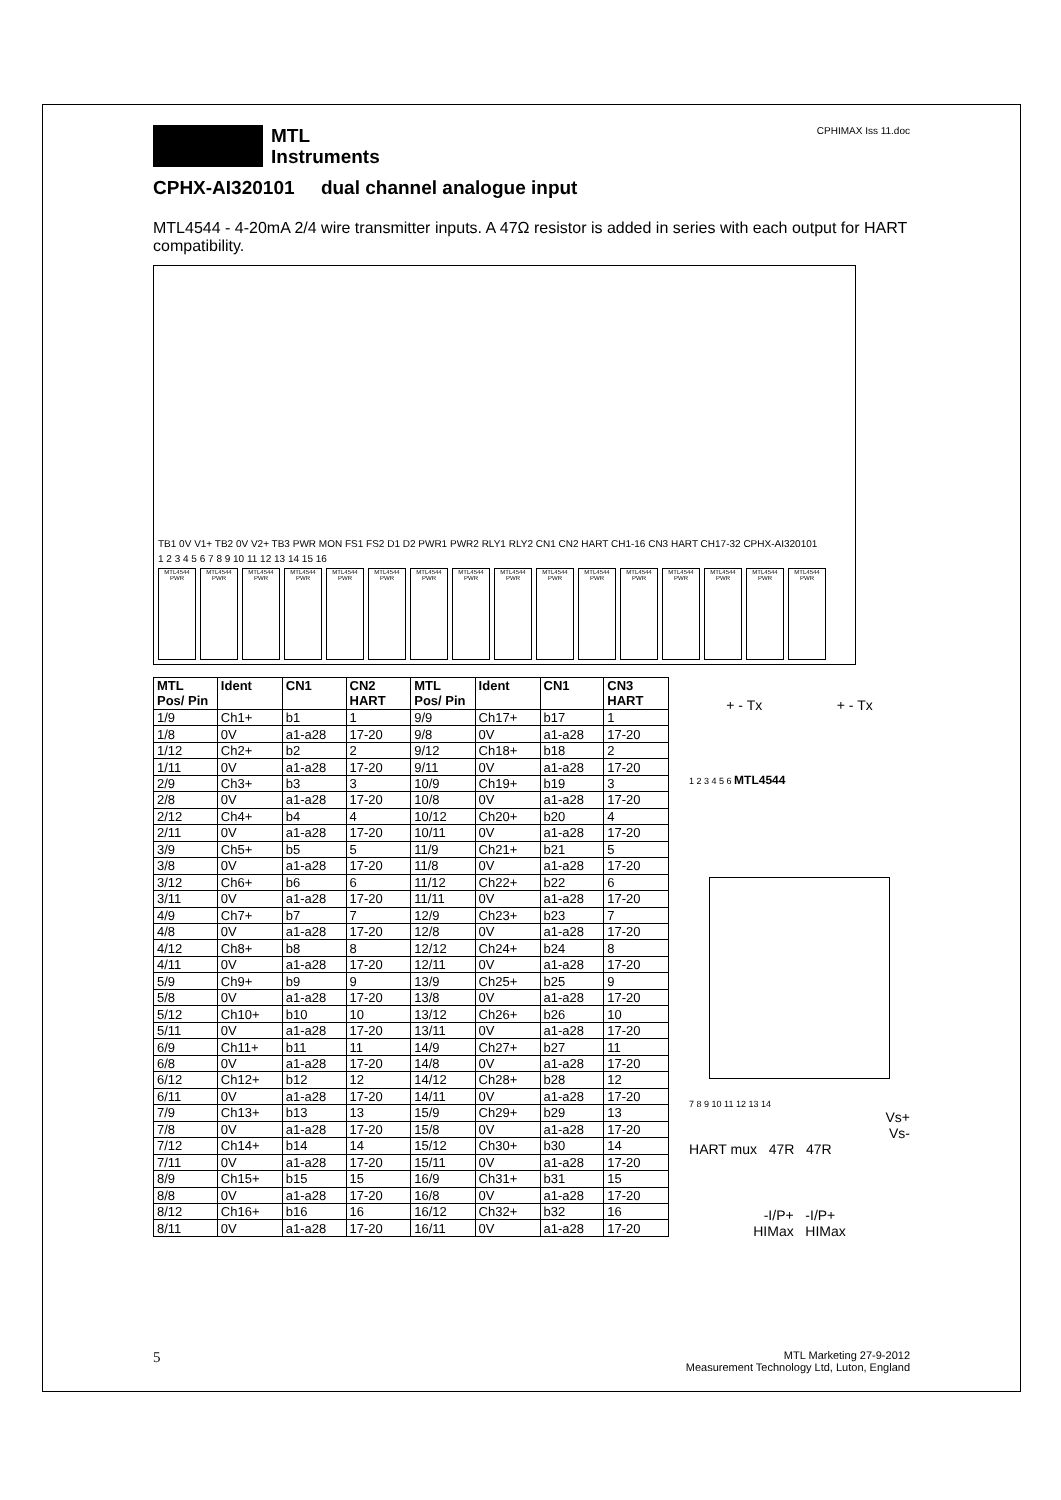MTL
Instruments
CPHIMAX Iss 11.doc
CPHX-AI320101 dual channel analogue input
MTL4544 - 4-20mA 2/4 wire transmitter inputs. A 47Ω resistor is added in series with each output for HART compatibility.
TB1 0V V1+ TB2 0V V2+ TB3 PWR MON FS1 FS2 D1 D2 PWR1 PWR2 RLY1 RLY2 CN1 CN2 HART CH1-16 CN3 HART CH17-32 CPHX-AI320101
1 2 3 4 5 6 7 8 9 10 11 12 13 14 15 16
MTL4544 PWR
MTL4544 PWR
MTL4544 PWR
MTL4544 PWR
MTL4544 PWR
MTL4544 PWR
MTL4544 PWR
MTL4544 PWR
MTL4544 PWR
MTL4544 PWR
MTL4544 PWR
MTL4544 PWR
MTL4544 PWR
MTL4544 PWR
MTL4544 PWR
MTL4544 PWR
| MTL Pos/ Pin | Ident | CN1 | CN2 HART | MTL Pos/ Pin | Ident | CN1 | CN3 HART |
| --- | --- | --- | --- | --- | --- | --- | --- |
| 1/9 | Ch1+ | b1 | 1 | 9/9 | Ch17+ | b17 | 1 |
| 1/8 | 0V | a1-a28 | 17-20 | 9/8 | 0V | a1-a28 | 17-20 |
| 1/12 | Ch2+ | b2 | 2 | 9/12 | Ch18+ | b18 | 2 |
| 1/11 | 0V | a1-a28 | 17-20 | 9/11 | 0V | a1-a28 | 17-20 |
| 2/9 | Ch3+ | b3 | 3 | 10/9 | Ch19+ | b19 | 3 |
| 2/8 | 0V | a1-a28 | 17-20 | 10/8 | 0V | a1-a28 | 17-20 |
| 2/12 | Ch4+ | b4 | 4 | 10/12 | Ch20+ | b20 | 4 |
| 2/11 | 0V | a1-a28 | 17-20 | 10/11 | 0V | a1-a28 | 17-20 |
| 3/9 | Ch5+ | b5 | 5 | 11/9 | Ch21+ | b21 | 5 |
| 3/8 | 0V | a1-a28 | 17-20 | 11/8 | 0V | a1-a28 | 17-20 |
| 3/12 | Ch6+ | b6 | 6 | 11/12 | Ch22+ | b22 | 6 |
| 3/11 | 0V | a1-a28 | 17-20 | 11/11 | 0V | a1-a28 | 17-20 |
| 4/9 | Ch7+ | b7 | 7 | 12/9 | Ch23+ | b23 | 7 |
| 4/8 | 0V | a1-a28 | 17-20 | 12/8 | 0V | a1-a28 | 17-20 |
| 4/12 | Ch8+ | b8 | 8 | 12/12 | Ch24+ | b24 | 8 |
| 4/11 | 0V | a1-a28 | 17-20 | 12/11 | 0V | a1-a28 | 17-20 |
| 5/9 | Ch9+ | b9 | 9 | 13/9 | Ch25+ | b25 | 9 |
| 5/8 | 0V | a1-a28 | 17-20 | 13/8 | 0V | a1-a28 | 17-20 |
| 5/12 | Ch10+ | b10 | 10 | 13/12 | Ch26+ | b26 | 10 |
| 5/11 | 0V | a1-a28 | 17-20 | 13/11 | 0V | a1-a28 | 17-20 |
| 6/9 | Ch11+ | b11 | 11 | 14/9 | Ch27+ | b27 | 11 |
| 6/8 | 0V | a1-a28 | 17-20 | 14/8 | 0V | a1-a28 | 17-20 |
| 6/12 | Ch12+ | b12 | 12 | 14/12 | Ch28+ | b28 | 12 |
| 6/11 | 0V | a1-a28 | 17-20 | 14/11 | 0V | a1-a28 | 17-20 |
| 7/9 | Ch13+ | b13 | 13 | 15/9 | Ch29+ | b29 | 13 |
| 7/8 | 0V | a1-a28 | 17-20 | 15/8 | 0V | a1-a28 | 17-20 |
| 7/12 | Ch14+ | b14 | 14 | 15/12 | Ch30+ | b30 | 14 |
| 7/11 | 0V | a1-a28 | 17-20 | 15/11 | 0V | a1-a28 | 17-20 |
| 8/9 | Ch15+ | b15 | 15 | 16/9 | Ch31+ | b31 | 15 |
| 8/8 | 0V | a1-a28 | 17-20 | 16/8 | 0V | a1-a28 | 17-20 |
| 8/12 | Ch16+ | b16 | 16 | 16/12 | Ch32+ | b32 | 16 |
| 8/11 | 0V | a1-a28 | 17-20 | 16/11 | 0V | a1-a28 | 17-20 |
+ - Tx + - Tx
1 2 3 4 5 6 MTL4544
7 8 9 10 11 12 13 14
Vs+
Vs-
HART mux 47R 47R
-I/P+ -I/P+
HIMax HIMax
5
MTL Marketing 27-9-2012
Measurement Technology Ltd, Luton, England